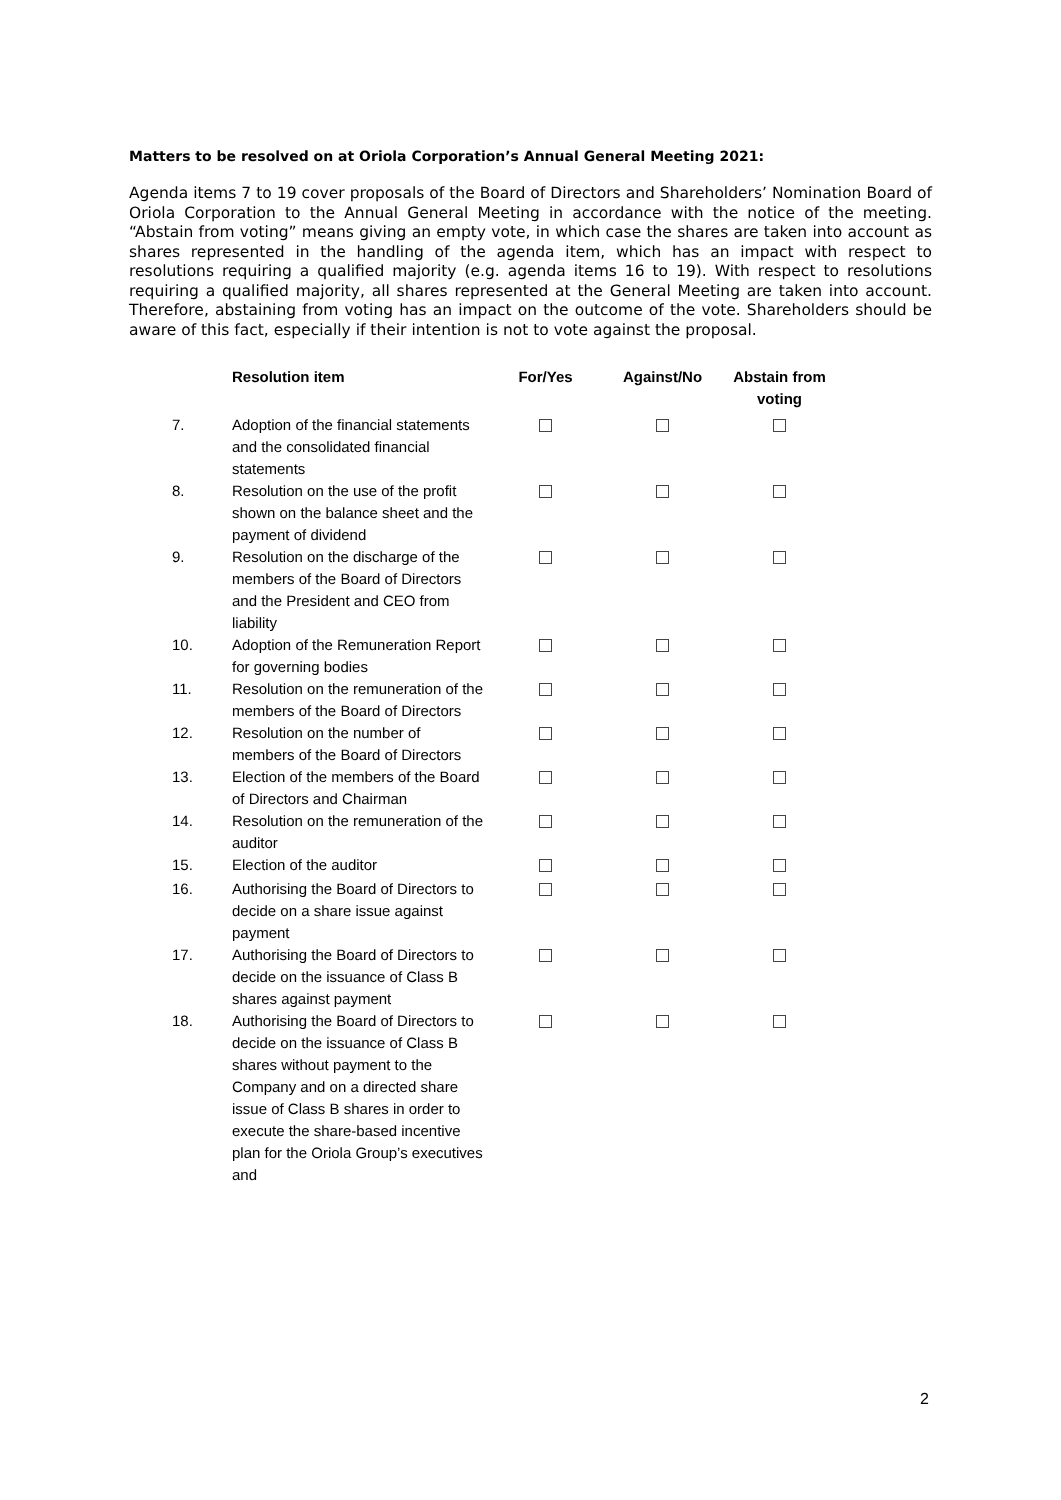Matters to be resolved on at Oriola Corporation’s Annual General Meeting 2021:
Agenda items 7 to 19 cover proposals of the Board of Directors and Shareholders’ Nomination Board of Oriola Corporation to the Annual General Meeting in accordance with the notice of the meeting. “Abstain from voting” means giving an empty vote, in which case the shares are taken into account as shares represented in the handling of the agenda item, which has an impact with respect to resolutions requiring a qualified majority (e.g. agenda items 16 to 19). With respect to resolutions requiring a qualified majority, all shares represented at the General Meeting are taken into account. Therefore, abstaining from voting has an impact on the outcome of the vote. Shareholders should be aware of this fact, especially if their intention is not to vote against the proposal.
| | Resolution item | For/Yes | Against/No | Abstain from voting |
| --- | --- | --- | --- | --- |
| 7. | Adoption of the financial statements and the consolidated financial statements | | | |
| 8. | Resolution on the use of the profit shown on the balance sheet and the payment of dividend | | | |
| 9. | Resolution on the discharge of the members of the Board of Directors and the President and CEO from liability | | | |
| 10. | Adoption of the Remuneration Report for governing bodies | | | |
| 11. | Resolution on the remuneration of the members of the Board of Directors | | | |
| 12. | Resolution on the number of members of the Board of Directors | | | |
| 13. | Election of the members of the Board of Directors and Chairman | | | |
| 14. | Resolution on the remuneration of the auditor | | | |
| 15. | Election of the auditor | | | |
| 16. | Authorising the Board of Directors to decide on a share issue against payment | | | |
| 17. | Authorising the Board of Directors to decide on the issuance of Class B shares against payment | | | |
| 18. | Authorising the Board of Directors to decide on the issuance of Class B shares without payment to the Company and on a directed share issue of Class B shares in order to execute the share-based incentive plan for the Oriola Group’s executives and | | | |
2